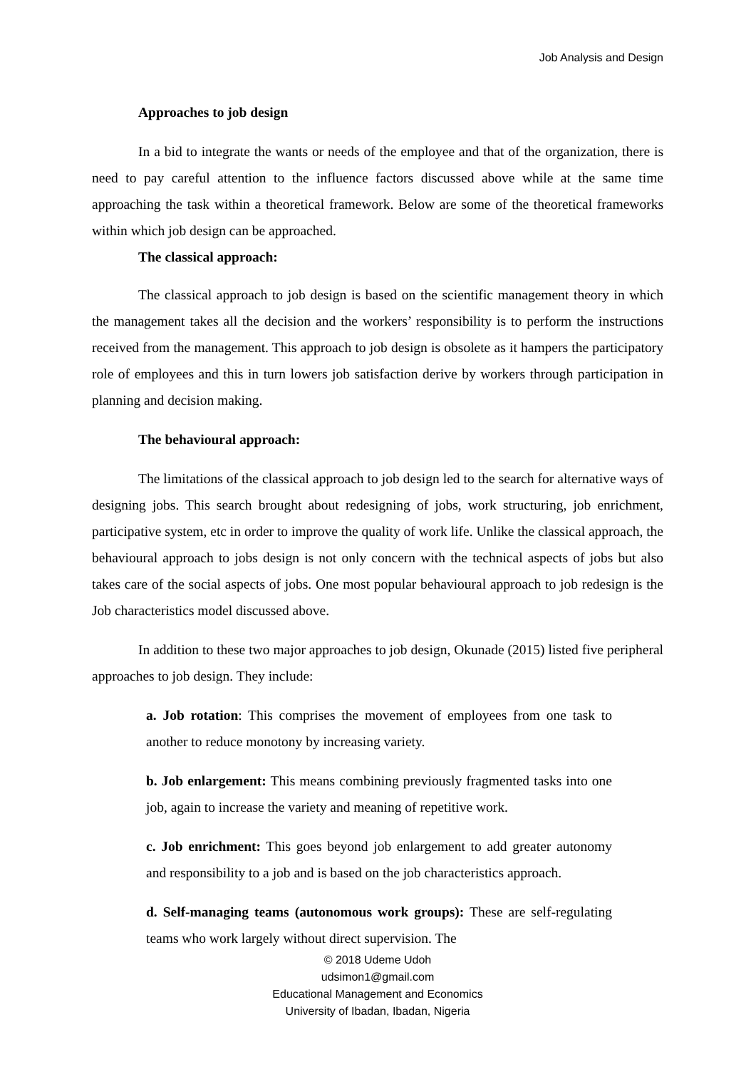Job Analysis and Design
Approaches to job design
In a bid to integrate the wants or needs of the employee and that of the organization, there is need to pay careful attention to the influence factors discussed above while at the same time approaching the task within a theoretical framework. Below are some of the theoretical frameworks within which job design can be approached.
The classical approach:
The classical approach to job design is based on the scientific management theory in which the management takes all the decision and the workers’ responsibility is to perform the instructions received from the management. This approach to job design is obsolete as it hampers the participatory role of employees and this in turn lowers job satisfaction derive by workers through participation in planning and decision making.
The behavioural approach:
The limitations of the classical approach to job design led to the search for alternative ways of designing jobs. This search brought about redesigning of jobs, work structuring, job enrichment, participative system, etc in order to improve the quality of work life. Unlike the classical approach, the behavioural approach to jobs design is not only concern with the technical aspects of jobs but also takes care of the social aspects of jobs. One most popular behavioural approach to job redesign is the Job characteristics model discussed above.
In addition to these two major approaches to job design, Okunade (2015) listed five peripheral approaches to job design. They include:
a. Job rotation: This comprises the movement of employees from one task to another to reduce monotony by increasing variety.
b. Job enlargement: This means combining previously fragmented tasks into one job, again to increase the variety and meaning of repetitive work.
c. Job enrichment: This goes beyond job enlargement to add greater autonomy and responsibility to a job and is based on the job characteristics approach.
d. Self-managing teams (autonomous work groups): These are self-regulating teams who work largely without direct supervision. The
© 2018 Udeme Udoh
udsimon1@gmail.com
Educational Management and Economics
University of Ibadan, Ibadan, Nigeria